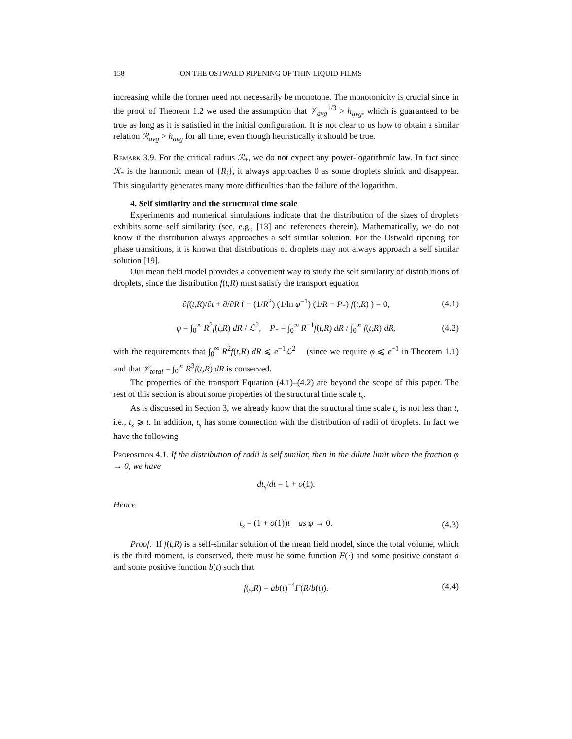158 ON THE OSTWALD RIPENING OF THIN LIQUID FILMS
increasing while the former need not necessarily be monotone. The monotonicity is crucial since in the proof of Theorem 1.2 we used the assumption that 𝒱<sub>avg</sub><sup>1/3</sup> > h<sub>avg</sub>, which is guaranteed to be true as long as it is satisfied in the initial configuration. It is not clear to us how to obtain a similar relation ℛ<sub>avg</sub> > h<sub>avg</sub> for all time, even though heuristically it should be true.
Remark 3.9. For the critical radius ℛ<sub>*</sub>, we do not expect any power-logarithmic law. In fact since ℛ<sub>*</sub> is the harmonic mean of {R<sub>i</sub>}, it always approaches 0 as some droplets shrink and disappear. This singularity generates many more difficulties than the failure of the logarithm.
4. Self similarity and the structural time scale
Experiments and numerical simulations indicate that the distribution of the sizes of droplets exhibits some self similarity (see, e.g., [13] and references therein). Mathematically, we do not know if the distribution always approaches a self similar solution. For the Ostwald ripening for phase transitions, it is known that distributions of droplets may not always approach a self similar solution [19].
Our mean field model provides a convenient way to study the self similarity of distributions of droplets, since the distribution f(t,R) must satisfy the transport equation
∂f(t,R)/∂t + ∂/∂R ( − (1/R<sup>2</sup>) (1/ln φ<sup>−1</sup>) (1/R − P<sub>*</sub>) f(t,R) ) = 0, (4.1)
φ = ∫<sub>0</sub><sup>∞</sup> R<sup>2</sup>f(t,R) dR / ℒ<sup>2</sup>, P<sub>*</sub> = ∫<sub>0</sub><sup>∞</sup> R<sup>−1</sup>f(t,R) dR / ∫<sub>0</sub><sup>∞</sup> f(t,R) dR, (4.2)
with the requirements that ∫<sub>0</sub><sup>∞</sup> R<sup>2</sup>f(t,R) dR ⩽ e<sup>−1</sup>ℒ<sup>2</sup> (since we require φ ⩽ e<sup>−1</sup> in Theorem 1.1) and that 𝒱<sub>total</sub> = ∫<sub>0</sub><sup>∞</sup> R<sup>3</sup>f(t,R) dR is conserved.
The properties of the transport Equation (4.1)–(4.2) are beyond the scope of this paper. The rest of this section is about some properties of the structural time scale t<sub>s</sub>.
As is discussed in Section 3, we already know that the structural time scale t<sub>s</sub> is not less than t, i.e., t<sub>s</sub> ⩾ t. In addition, t<sub>s</sub> has some connection with the distribution of radii of droplets. In fact we have the following
Proposition 4.1. If the distribution of radii is self similar, then in the dilute limit when the fraction φ → 0, we have
dt<sub>s</sub>/dt = 1 + o(1).
Hence
t<sub>s</sub> = (1 + o(1))t as φ → 0. (4.3)
Proof. If f(t,R) is a self-similar solution of the mean field model, since the total volume, which is the third moment, is conserved, there must be some function F(·) and some positive constant a and some positive function b(t) such that
f(t,R) = ab(t)<sup>−4</sup>F(R/b(t)). (4.4)